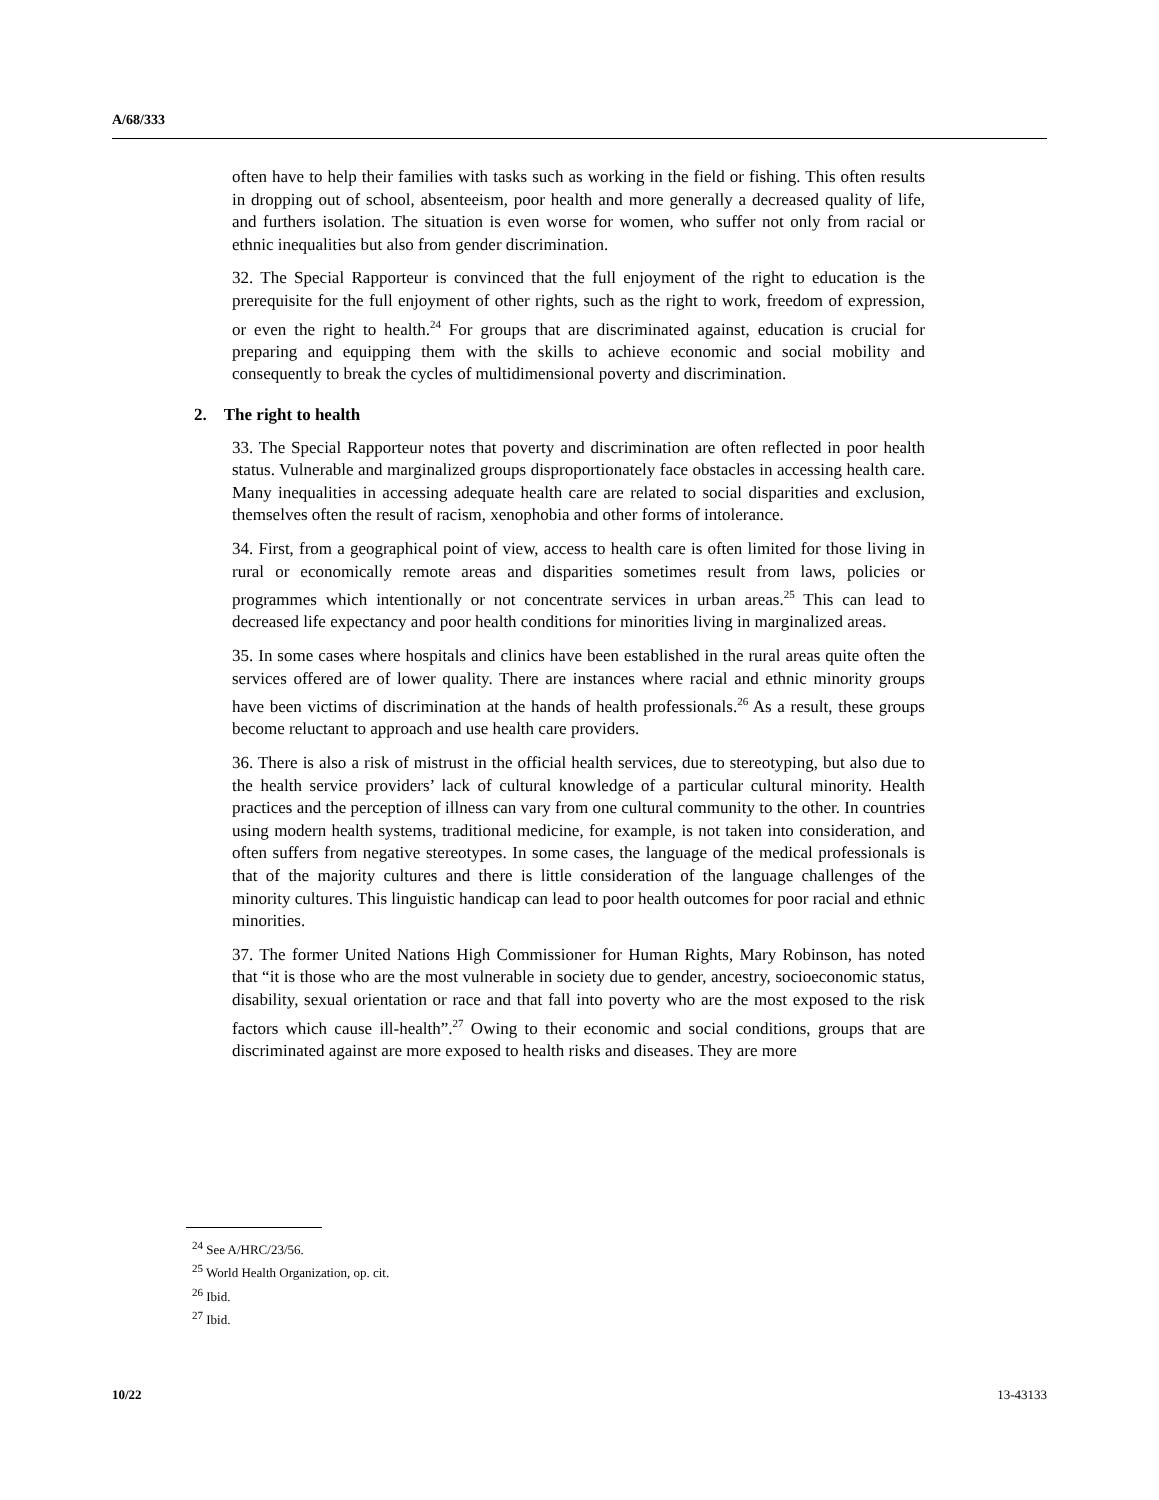A/68/333
often have to help their families with tasks such as working in the field or fishing. This often results in dropping out of school, absenteeism, poor health and more generally a decreased quality of life, and furthers isolation. The situation is even worse for women, who suffer not only from racial or ethnic inequalities but also from gender discrimination.
32. The Special Rapporteur is convinced that the full enjoyment of the right to education is the prerequisite for the full enjoyment of other rights, such as the right to work, freedom of expression, or even the right to health.<sup>24</sup> For groups that are discriminated against, education is crucial for preparing and equipping them with the skills to achieve economic and social mobility and consequently to break the cycles of multidimensional poverty and discrimination.
2. The right to health
33. The Special Rapporteur notes that poverty and discrimination are often reflected in poor health status. Vulnerable and marginalized groups disproportionately face obstacles in accessing health care. Many inequalities in accessing adequate health care are related to social disparities and exclusion, themselves often the result of racism, xenophobia and other forms of intolerance.
34. First, from a geographical point of view, access to health care is often limited for those living in rural or economically remote areas and disparities sometimes result from laws, policies or programmes which intentionally or not concentrate services in urban areas.<sup>25</sup> This can lead to decreased life expectancy and poor health conditions for minorities living in marginalized areas.
35. In some cases where hospitals and clinics have been established in the rural areas quite often the services offered are of lower quality. There are instances where racial and ethnic minority groups have been victims of discrimination at the hands of health professionals.<sup>26</sup> As a result, these groups become reluctant to approach and use health care providers.
36. There is also a risk of mistrust in the official health services, due to stereotyping, but also due to the health service providers’ lack of cultural knowledge of a particular cultural minority. Health practices and the perception of illness can vary from one cultural community to the other. In countries using modern health systems, traditional medicine, for example, is not taken into consideration, and often suffers from negative stereotypes. In some cases, the language of the medical professionals is that of the majority cultures and there is little consideration of the language challenges of the minority cultures. This linguistic handicap can lead to poor health outcomes for poor racial and ethnic minorities.
37. The former United Nations High Commissioner for Human Rights, Mary Robinson, has noted that “it is those who are the most vulnerable in society due to gender, ancestry, socioeconomic status, disability, sexual orientation or race and that fall into poverty who are the most exposed to the risk factors which cause ill-health”.<sup>27</sup> Owing to their economic and social conditions, groups that are discriminated against are more exposed to health risks and diseases. They are more
<sup>24</sup> See A/HRC/23/56.
<sup>25</sup> World Health Organization, op. cit.
<sup>26</sup> Ibid.
<sup>27</sup> Ibid.
10/22 13-43133